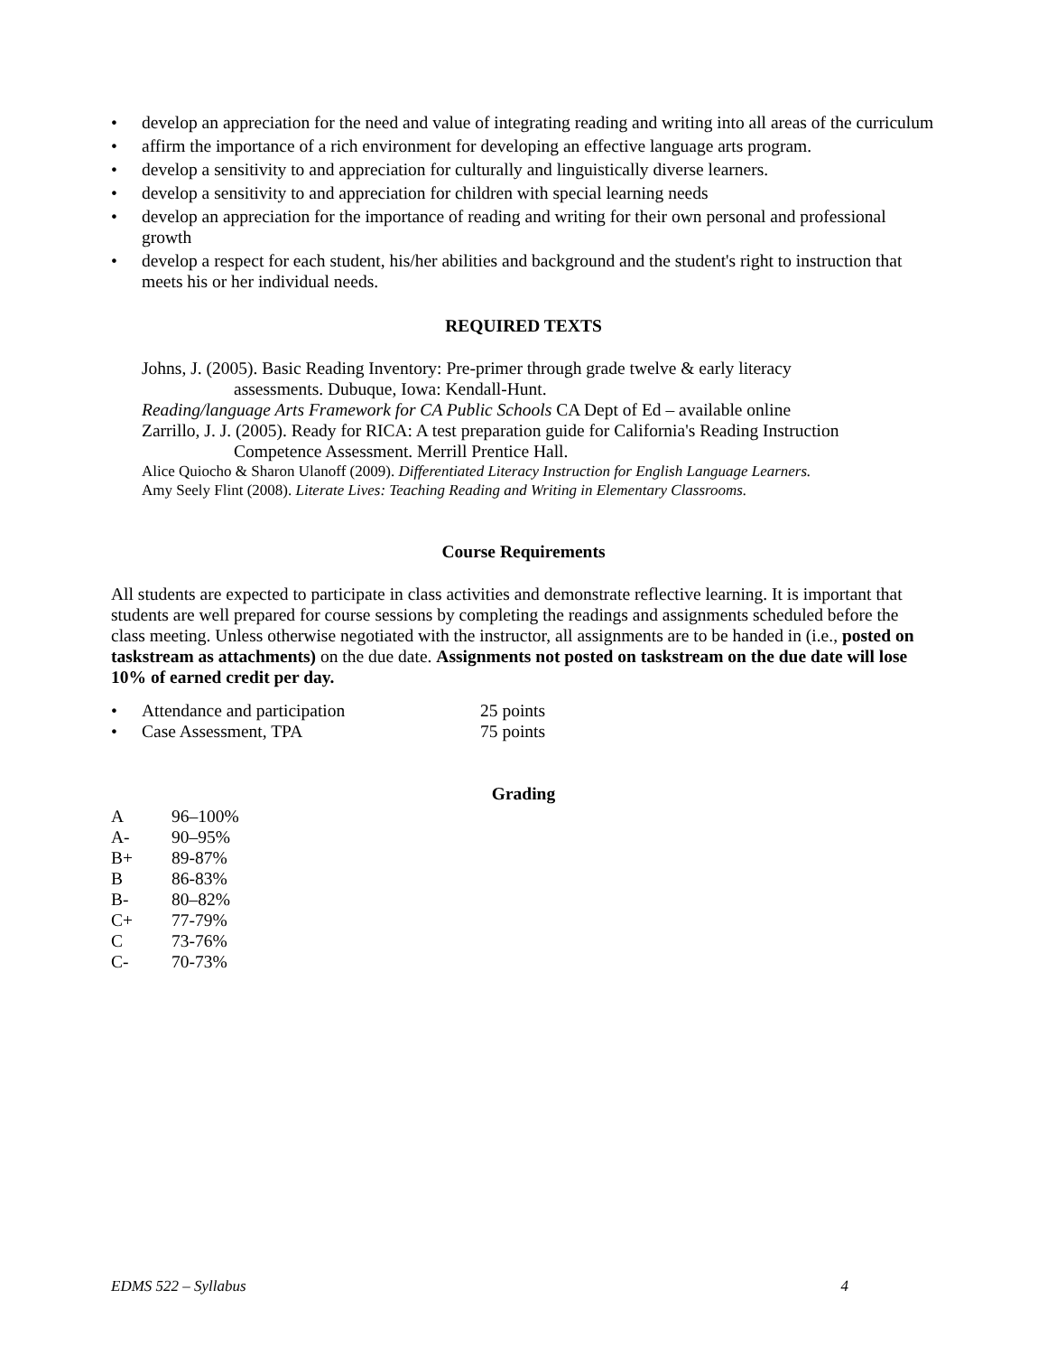• develop an appreciation for the need and value of integrating reading and writing into all areas of the curriculum
• affirm the importance of a rich environment for developing an effective language arts program.
• develop a sensitivity to and appreciation for culturally and linguistically diverse learners.
• develop a sensitivity to and appreciation for children with special learning needs
• develop an appreciation for the importance of reading and writing for their own personal and professional growth
• develop a respect for each student, his/her abilities and background and the student's right to instruction that meets his or her individual needs.
REQUIRED TEXTS
Johns, J. (2005). Basic Reading Inventory: Pre-primer through grade twelve & early literacy
assessments. Dubuque, Iowa: Kendall-Hunt.
Reading/language Arts Framework for CA Public Schools CA Dept of Ed – available online
Zarrillo, J. J. (2005). Ready for RICA: A test preparation guide for California's Reading Instruction
Competence Assessment. Merrill Prentice Hall.
Alice Quiocho & Sharon Ulanoff (2009). Differentiated Literacy Instruction for English Language Learners.
Amy Seely Flint (2008). Literate Lives: Teaching Reading and Writing in Elementary Classrooms.
Course Requirements
All students are expected to participate in class activities and demonstrate reflective learning. It is important that students are well prepared for course sessions by completing the readings and assignments scheduled before the class meeting. Unless otherwise negotiated with the instructor, all assignments are to be handed in (i.e., posted on taskstream as attachments) on the due date. Assignments not posted on taskstream on the due date will lose 10% of earned credit per day.
| • | Attendance and participation | 25 points |
| • | Case Assessment, TPA | 75 points |
Grading
| A | 96–100% |
| A- | 90–95% |
| B+ | 89-87% |
| B | 86-83% |
| B- | 80–82% |
| C+ | 77-79% |
| C | 73-76% |
| C- | 70-73% |
EDMS 522 – Syllabus 4